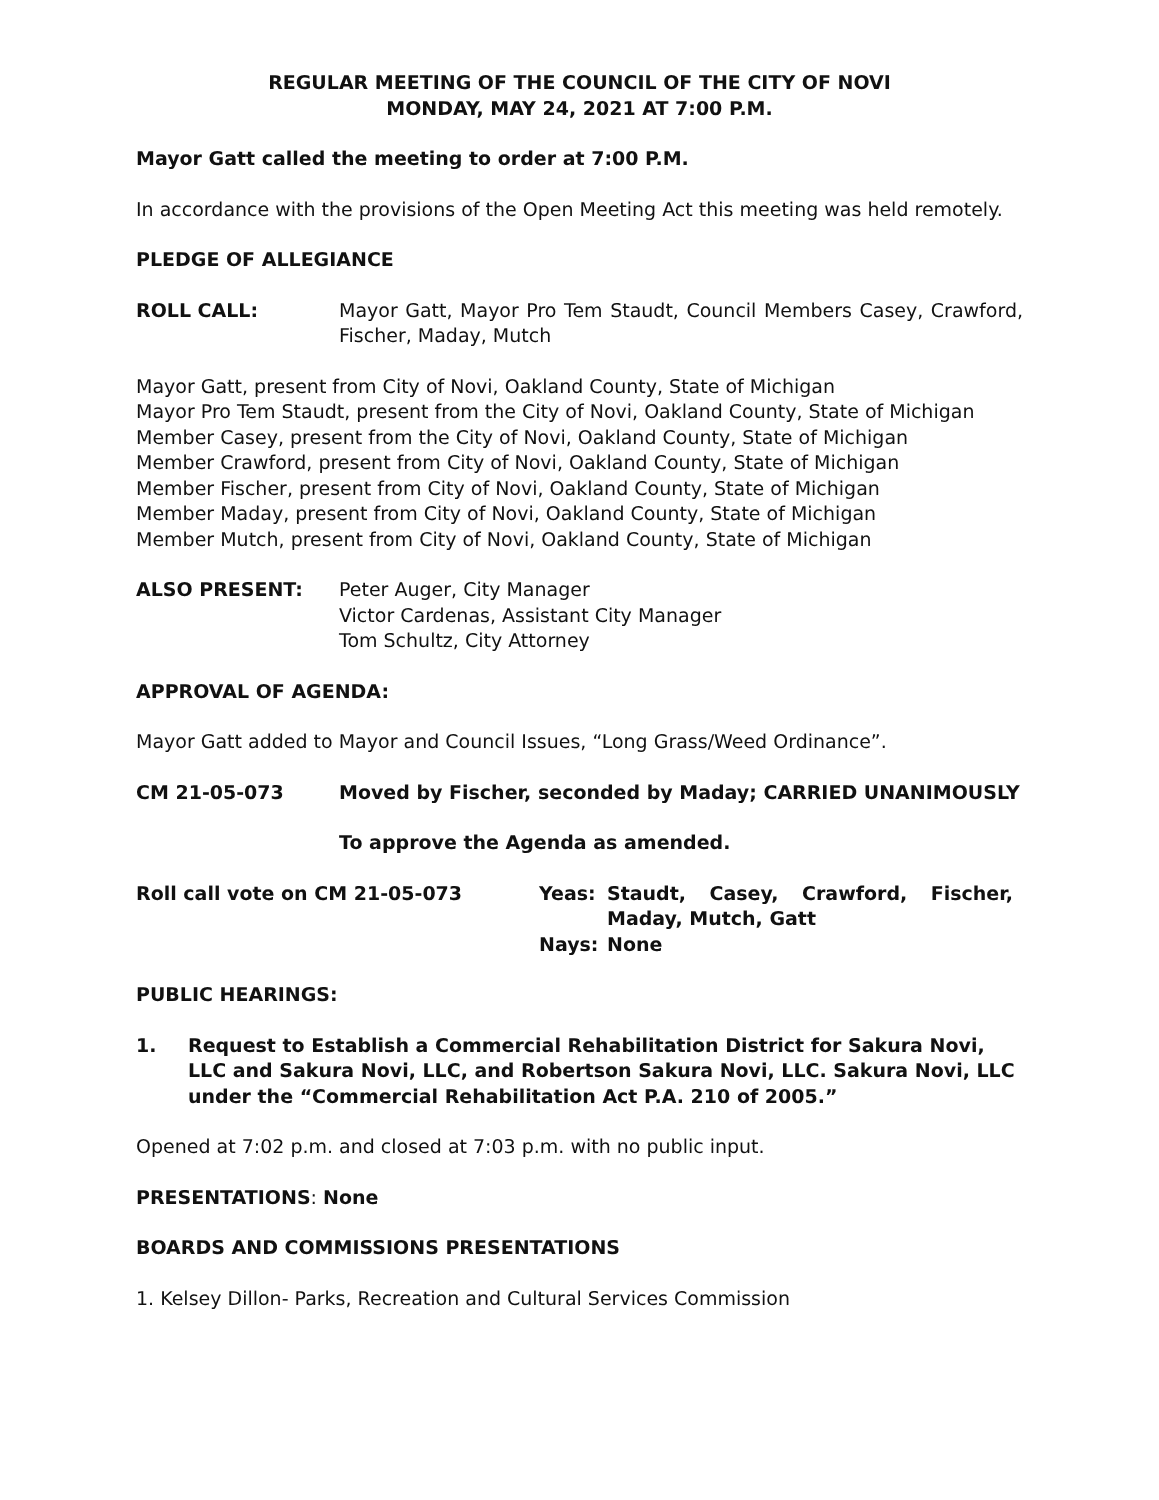REGULAR MEETING OF THE COUNCIL OF THE CITY OF NOVI
MONDAY, MAY 24, 2021 AT 7:00 P.M.
Mayor Gatt called the meeting to order at 7:00 P.M.
In accordance with the provisions of the Open Meeting Act this meeting was held remotely.
PLEDGE OF ALLEGIANCE
ROLL CALL: Mayor Gatt, Mayor Pro Tem Staudt, Council Members Casey, Crawford, Fischer, Maday, Mutch
Mayor Gatt, present from City of Novi, Oakland County, State of Michigan
Mayor Pro Tem Staudt, present from the City of Novi, Oakland County, State of Michigan
Member Casey, present from the City of Novi, Oakland County, State of Michigan
Member Crawford, present from City of Novi, Oakland County, State of Michigan
Member Fischer, present from City of Novi, Oakland County, State of Michigan
Member Maday, present from City of Novi, Oakland County, State of Michigan
Member Mutch, present from City of Novi, Oakland County, State of Michigan
ALSO PRESENT: Peter Auger, City Manager
Victor Cardenas, Assistant City Manager
Tom Schultz, City Attorney
APPROVAL OF AGENDA:
Mayor Gatt added to Mayor and Council Issues, “Long Grass/Weed Ordinance”.
CM 21-05-073 Moved by Fischer, seconded by Maday; CARRIED UNANIMOUSLY
To approve the Agenda as amended.
Roll call vote on CM 21-05-073 Yeas: Staudt, Casey, Crawford, Fischer, Maday, Mutch, Gatt
Nays: None
PUBLIC HEARINGS:
1. Request to Establish a Commercial Rehabilitation District for Sakura Novi, LLC and Sakura Novi, LLC, and Robertson Sakura Novi, LLC. Sakura Novi, LLC under the “Commercial Rehabilitation Act P.A. 210 of 2005.”
Opened at 7:02 p.m. and closed at 7:03 p.m. with no public input.
PRESENTATIONS: None
BOARDS AND COMMISSIONS PRESENTATIONS
1. Kelsey Dillon- Parks, Recreation and Cultural Services Commission